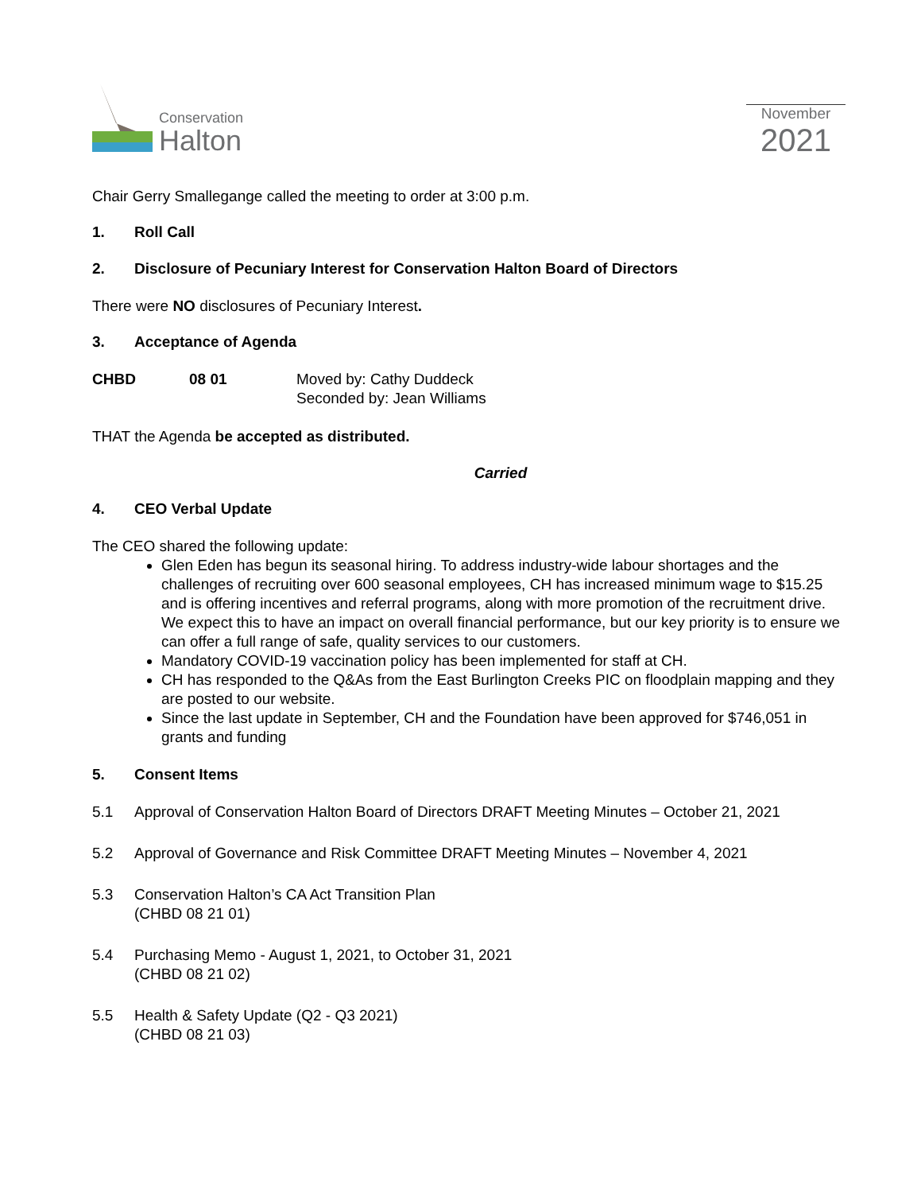Conservation
Halton
November
2021
Chair Gerry Smallegange called the meeting to order at 3:00 p.m.
1. Roll Call
2. Disclosure of Pecuniary Interest for Conservation Halton Board of Directors
There were NO disclosures of Pecuniary Interest.
3. Acceptance of Agenda
CHBD 08 01 Moved by: Cathy Duddeck
Seconded by: Jean Williams
THAT the Agenda be accepted as distributed.
Carried
4. CEO Verbal Update
The CEO shared the following update:
Glen Eden has begun its seasonal hiring. To address industry-wide labour shortages and the challenges of recruiting over 600 seasonal employees, CH has increased minimum wage to $15.25 and is offering incentives and referral programs, along with more promotion of the recruitment drive. We expect this to have an impact on overall financial performance, but our key priority is to ensure we can offer a full range of safe, quality services to our customers.
Mandatory COVID-19 vaccination policy has been implemented for staff at CH.
CH has responded to the Q&As from the East Burlington Creeks PIC on floodplain mapping and they are posted to our website.
Since the last update in September, CH and the Foundation have been approved for $746,051 in grants and funding
5. Consent Items
5.1 Approval of Conservation Halton Board of Directors DRAFT Meeting Minutes – October 21, 2021
5.2 Approval of Governance and Risk Committee DRAFT Meeting Minutes – November 4, 2021
5.3 Conservation Halton’s CA Act Transition Plan
(CHBD 08 21 01)
5.4 Purchasing Memo - August 1, 2021, to October 31, 2021
(CHBD 08 21 02)
5.5 Health & Safety Update (Q2 - Q3 2021)
(CHBD 08 21 03)